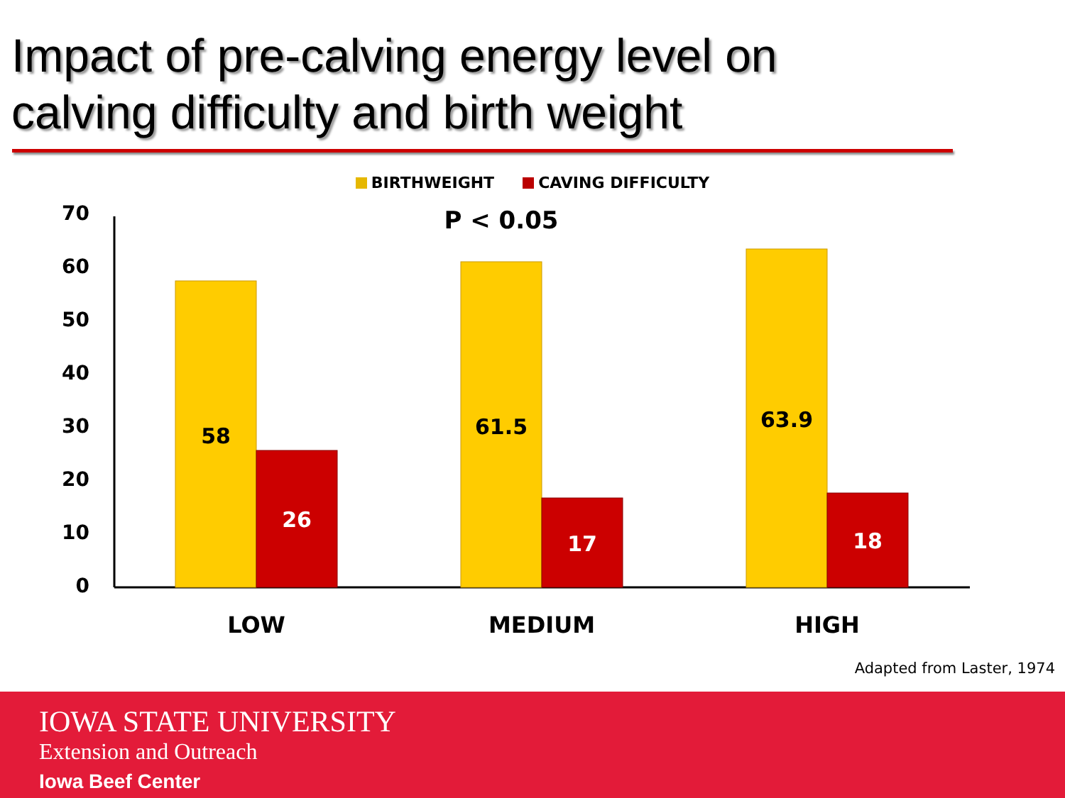Impact of pre-calving energy level on
calving difficulty and birth weight
BIRTHWEIGHT CAVING DIFFICULTY
70
60
50
40
30
20
10
0
58
26
61.5
17
63.9
18
P < 0.05
LOW
MEDIUM
HIGH
Adapted from Laster, 1974
IOWA STATE UNIVERSITY
Extension and Outreach
Iowa Beef Center